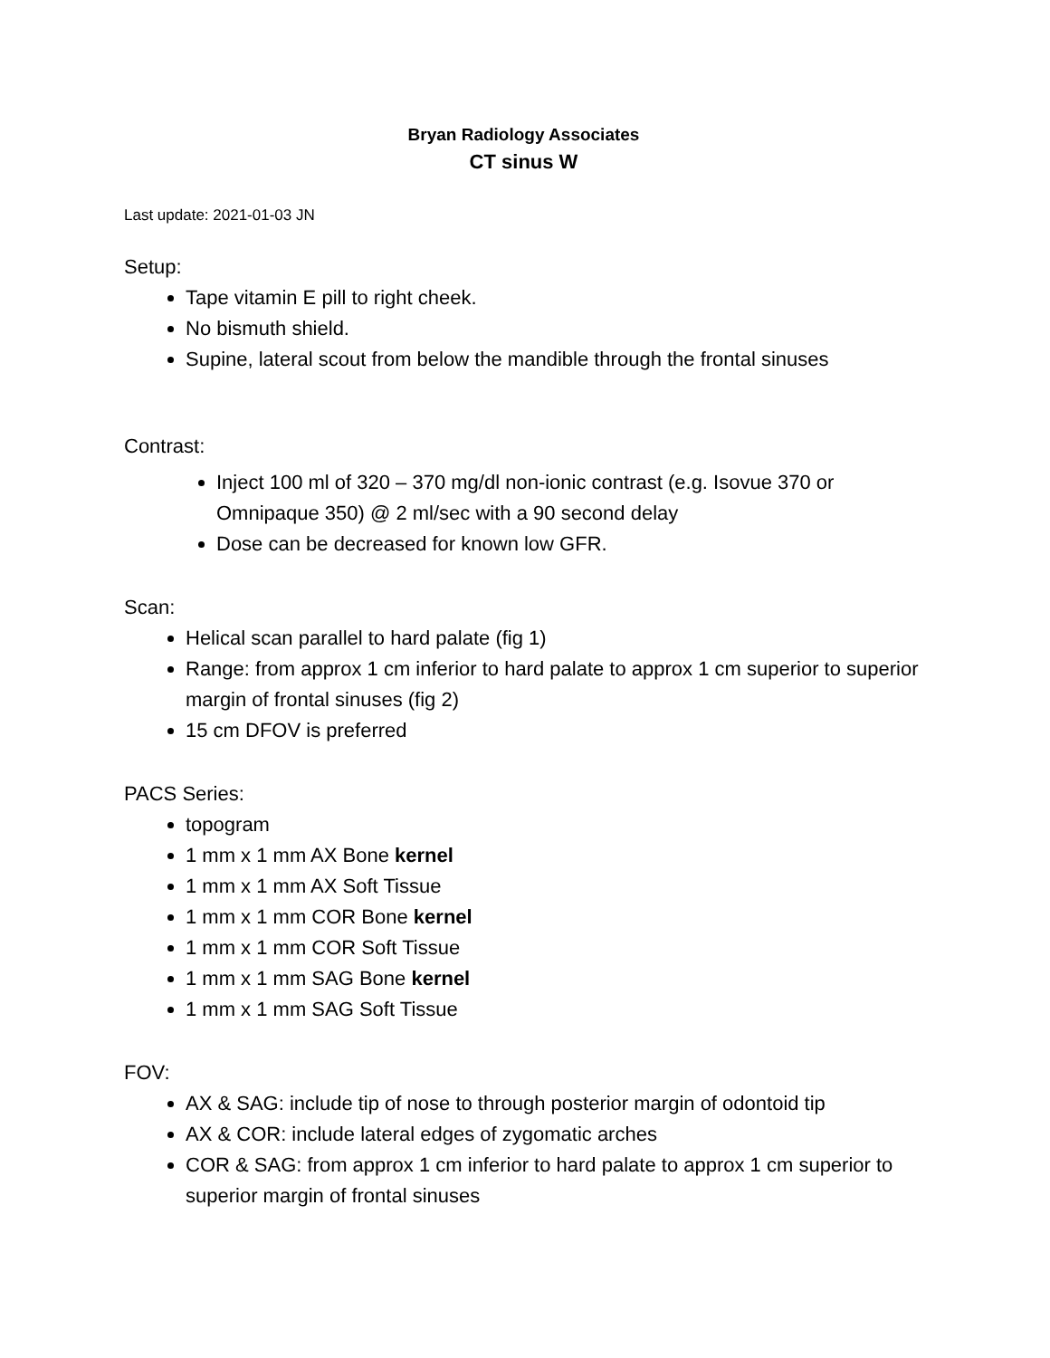Bryan Radiology Associates
CT sinus W
Last update: 2021-01-03 JN
Setup:
Tape vitamin E pill to right cheek.
No bismuth shield.
Supine, lateral scout from below the mandible through the frontal sinuses
Contrast:
Inject 100 ml of 320 – 370 mg/dl non-ionic contrast (e.g. Isovue 370 or Omnipaque 350) @ 2 ml/sec with a 90 second delay
Dose can be decreased for known low GFR.
Scan:
Helical scan parallel to hard palate (fig 1)
Range: from approx 1 cm inferior to hard palate to approx 1 cm superior to superior margin of frontal sinuses (fig 2)
15 cm DFOV is preferred
PACS Series:
topogram
1 mm x 1 mm AX Bone kernel
1 mm x 1 mm AX Soft Tissue
1 mm x 1 mm COR Bone kernel
1 mm x 1 mm COR Soft Tissue
1 mm x 1 mm SAG Bone kernel
1 mm x 1 mm SAG Soft Tissue
FOV:
AX & SAG: include tip of nose to through posterior margin of odontoid tip
AX & COR: include lateral edges of zygomatic arches
COR & SAG: from approx 1 cm inferior to hard palate to approx 1 cm superior to superior margin of frontal sinuses